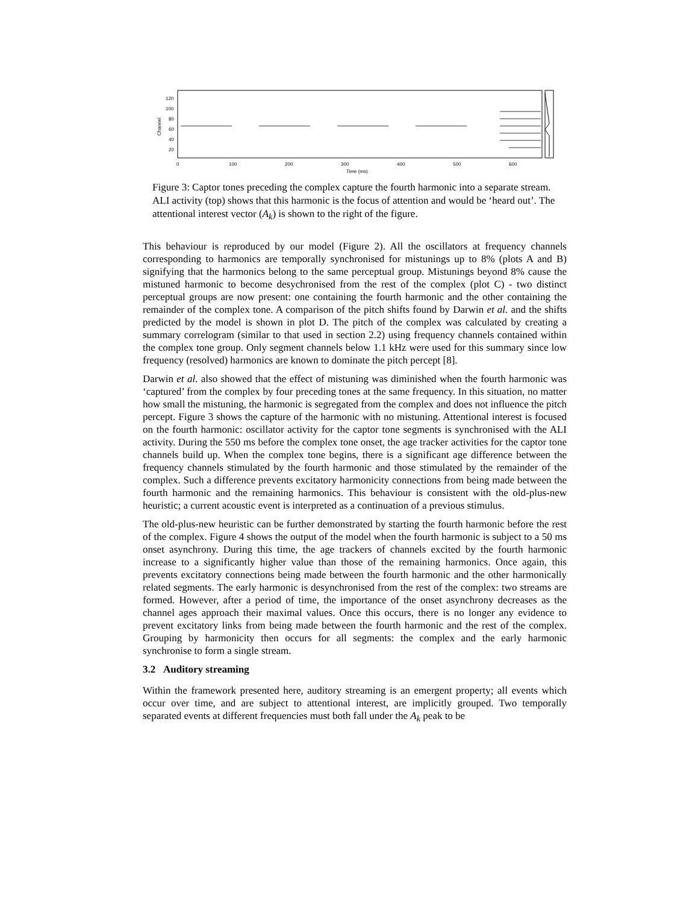120
100
80
60
40
20
Channel
0
100
200
300
400
500
600
Time (ms)
Figure 3: Captor tones preceding the complex capture the fourth harmonic into a separate stream. ALI activity (top) shows that this harmonic is the focus of attention and would be ‘heard out’. The attentional interest vector (A<sub>k</sub>) is shown to the right of the figure.
This behaviour is reproduced by our model (Figure 2). All the oscillators at frequency channels corresponding to harmonics are temporally synchronised for mistunings up to 8% (plots A and B) signifying that the harmonics belong to the same perceptual group. Mistunings beyond 8% cause the mistuned harmonic to become desychronised from the rest of the complex (plot C) - two distinct perceptual groups are now present: one containing the fourth harmonic and the other containing the remainder of the complex tone. A comparison of the pitch shifts found by Darwin et al. and the shifts predicted by the model is shown in plot D. The pitch of the complex was calculated by creating a summary correlogram (similar to that used in section 2.2) using frequency channels contained within the complex tone group. Only segment channels below 1.1 kHz were used for this summary since low frequency (resolved) harmonics are known to dominate the pitch percept [8].
Darwin et al. also showed that the effect of mistuning was diminished when the fourth harmonic was ‘captured’ from the complex by four preceding tones at the same frequency. In this situation, no matter how small the mistuning, the harmonic is segregated from the complex and does not influence the pitch percept. Figure 3 shows the capture of the harmonic with no mistuning. Attentional interest is focused on the fourth harmonic: oscillator activity for the captor tone segments is synchronised with the ALI activity. During the 550 ms before the complex tone onset, the age tracker activities for the captor tone channels build up. When the complex tone begins, there is a significant age difference between the frequency channels stimulated by the fourth harmonic and those stimulated by the remainder of the complex. Such a difference prevents excitatory harmonicity connections from being made between the fourth harmonic and the remaining harmonics. This behaviour is consistent with the old-plus-new heuristic; a current acoustic event is interpreted as a continuation of a previous stimulus.
The old-plus-new heuristic can be further demonstrated by starting the fourth harmonic before the rest of the complex. Figure 4 shows the output of the model when the fourth harmonic is subject to a 50 ms onset asynchrony. During this time, the age trackers of channels excited by the fourth harmonic increase to a significantly higher value than those of the remaining harmonics. Once again, this prevents excitatory connections being made between the fourth harmonic and the other harmonically related segments. The early harmonic is desynchronised from the rest of the complex: two streams are formed. However, after a period of time, the importance of the onset asynchrony decreases as the channel ages approach their maximal values. Once this occurs, there is no longer any evidence to prevent excitatory links from being made between the fourth harmonic and the rest of the complex. Grouping by harmonicity then occurs for all segments: the complex and the early harmonic synchronise to form a single stream.
3.2 Auditory streaming
Within the framework presented here, auditory streaming is an emergent property; all events which occur over time, and are subject to attentional interest, are implicitly grouped. Two temporally separated events at different frequencies must both fall under the A<sub>k</sub> peak to be